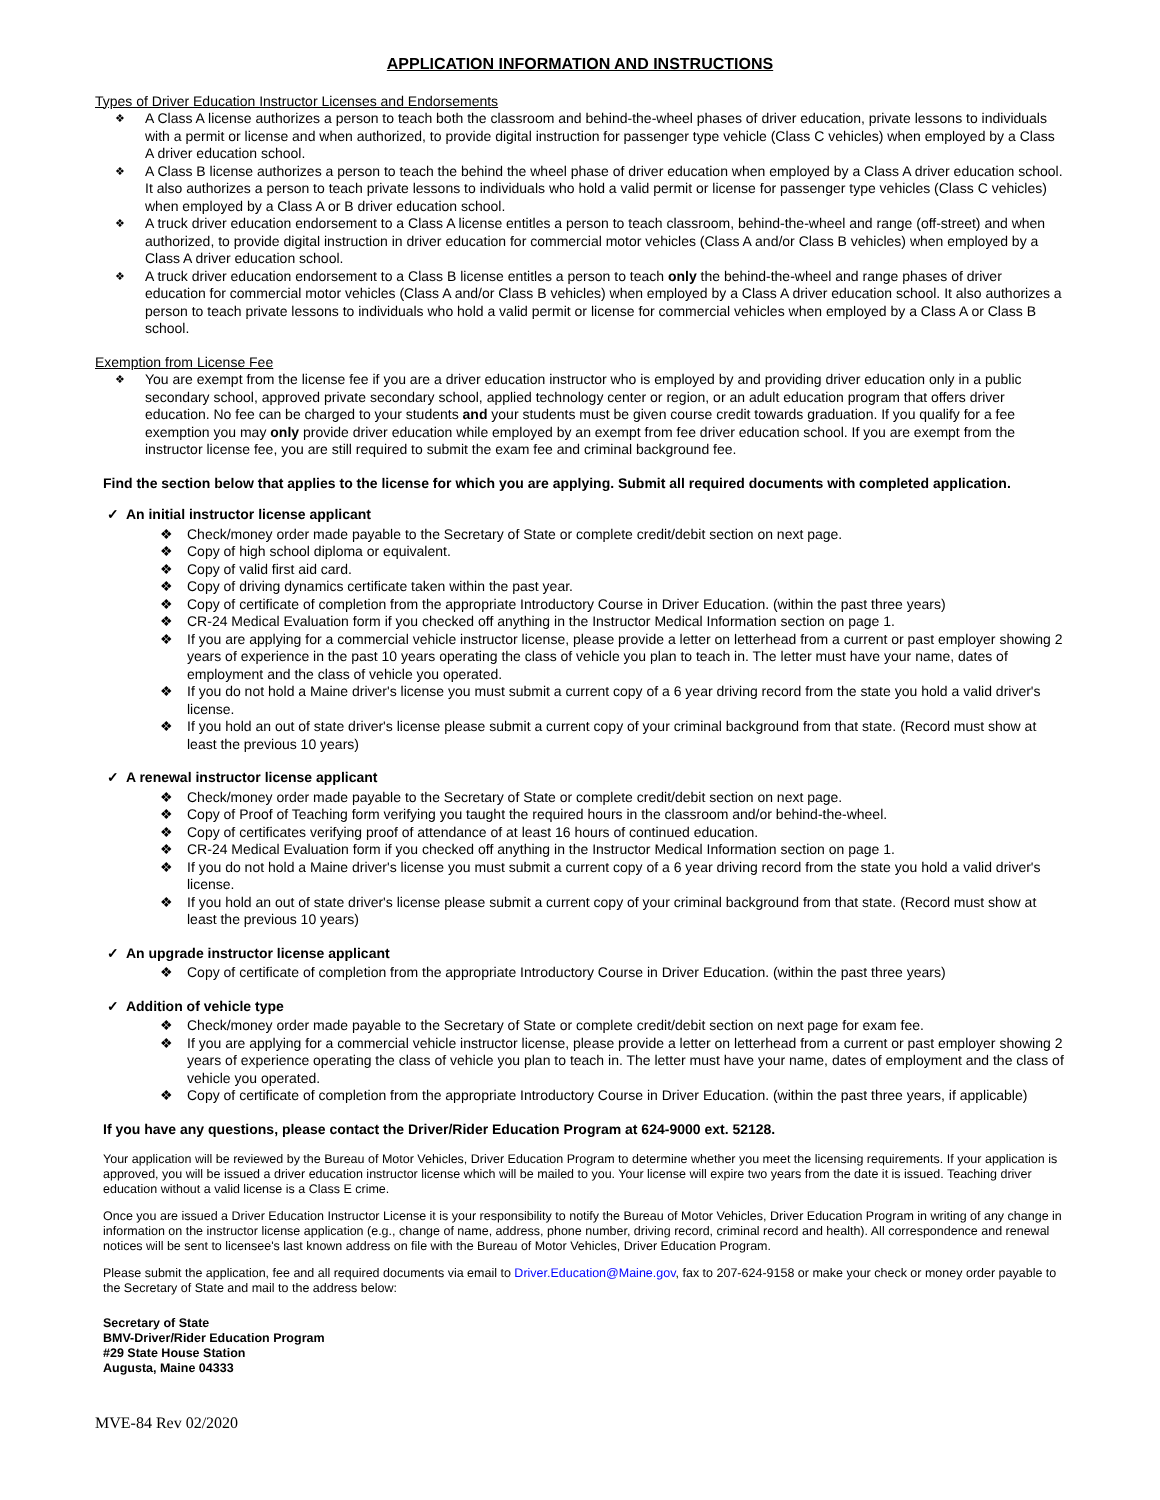APPLICATION INFORMATION AND INSTRUCTIONS
Types of Driver Education Instructor Licenses and Endorsements
❖ A Class A license authorizes a person to teach both the classroom and behind-the-wheel phases of driver education, private lessons to individuals with a permit or license and when authorized, to provide digital instruction for passenger type vehicle (Class C vehicles) when employed by a Class A driver education school.
❖ A Class B license authorizes a person to teach the behind the wheel phase of driver education when employed by a Class A driver education school. It also authorizes a person to teach private lessons to individuals who hold a valid permit or license for passenger type vehicles (Class C vehicles) when employed by a Class A or B driver education school.
❖ A truck driver education endorsement to a Class A license entitles a person to teach classroom, behind-the-wheel and range (off-street) and when authorized, to provide digital instruction in driver education for commercial motor vehicles (Class A and/or Class B vehicles) when employed by a Class A driver education school.
❖ A truck driver education endorsement to a Class B license entitles a person to teach only the behind-the-wheel and range phases of driver education for commercial motor vehicles (Class A and/or Class B vehicles) when employed by a Class A driver education school. It also authorizes a person to teach private lessons to individuals who hold a valid permit or license for commercial vehicles when employed by a Class A or Class B school.
Exemption from License Fee
❖ You are exempt from the license fee if you are a driver education instructor who is employed by and providing driver education only in a public secondary school, approved private secondary school, applied technology center or region, or an adult education program that offers driver education. No fee can be charged to your students and your students must be given course credit towards graduation. If you qualify for a fee exemption you may only provide driver education while employed by an exempt from fee driver education school. If you are exempt from the instructor license fee, you are still required to submit the exam fee and criminal background fee.
Find the section below that applies to the license for which you are applying. Submit all required documents with completed application.
✓ An initial instructor license applicant
❖ Check/money order made payable to the Secretary of State or complete credit/debit section on next page.
❖ Copy of high school diploma or equivalent.
❖ Copy of valid first aid card.
❖ Copy of driving dynamics certificate taken within the past year.
❖ Copy of certificate of completion from the appropriate Introductory Course in Driver Education. (within the past three years)
❖ CR-24 Medical Evaluation form if you checked off anything in the Instructor Medical Information section on page 1.
❖ If you are applying for a commercial vehicle instructor license, please provide a letter on letterhead from a current or past employer showing 2 years of experience in the past 10 years operating the class of vehicle you plan to teach in. The letter must have your name, dates of employment and the class of vehicle you operated.
❖ If you do not hold a Maine driver's license you must submit a current copy of a 6 year driving record from the state you hold a valid driver's license.
❖ If you hold an out of state driver's license please submit a current copy of your criminal background from that state. (Record must show at least the previous 10 years)
✓ A renewal instructor license applicant
❖ Check/money order made payable to the Secretary of State or complete credit/debit section on next page.
❖ Copy of Proof of Teaching form verifying you taught the required hours in the classroom and/or behind-the-wheel.
❖ Copy of certificates verifying proof of attendance of at least 16 hours of continued education.
❖ CR-24 Medical Evaluation form if you checked off anything in the Instructor Medical Information section on page 1.
❖ If you do not hold a Maine driver's license you must submit a current copy of a 6 year driving record from the state you hold a valid driver's license.
❖ If you hold an out of state driver's license please submit a current copy of your criminal background from that state. (Record must show at least the previous 10 years)
✓ An upgrade instructor license applicant
❖ Copy of certificate of completion from the appropriate Introductory Course in Driver Education. (within the past three years)
✓ Addition of vehicle type
❖ Check/money order made payable to the Secretary of State or complete credit/debit section on next page for exam fee.
❖ If you are applying for a commercial vehicle instructor license, please provide a letter on letterhead from a current or past employer showing 2 years of experience operating the class of vehicle you plan to teach in. The letter must have your name, dates of employment and the class of vehicle you operated.
❖ Copy of certificate of completion from the appropriate Introductory Course in Driver Education. (within the past three years, if applicable)
If you have any questions, please contact the Driver/Rider Education Program at 624-9000 ext. 52128.
Your application will be reviewed by the Bureau of Motor Vehicles, Driver Education Program to determine whether you meet the licensing requirements. If your application is approved, you will be issued a driver education instructor license which will be mailed to you. Your license will expire two years from the date it is issued. Teaching driver education without a valid license is a Class E crime.
Once you are issued a Driver Education Instructor License it is your responsibility to notify the Bureau of Motor Vehicles, Driver Education Program in writing of any change in information on the instructor license application (e.g., change of name, address, phone number, driving record, criminal record and health). All correspondence and renewal notices will be sent to licensee's last known address on file with the Bureau of Motor Vehicles, Driver Education Program.
Please submit the application, fee and all required documents via email to Driver.Education@Maine.gov, fax to 207-624-9158 or make your check or money order payable to the Secretary of State and mail to the address below:
Secretary of State
BMV-Driver/Rider Education Program
#29 State House Station
Augusta, Maine 04333
MVE-84 Rev 02/2020